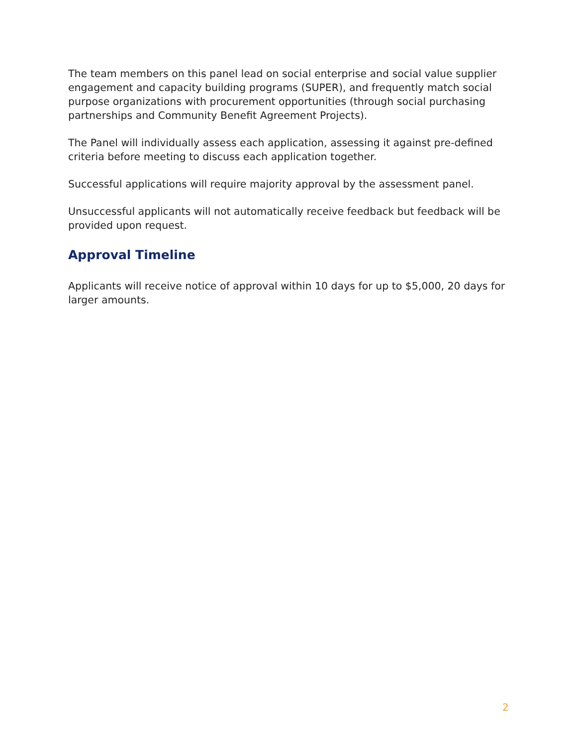The team members on this panel lead on social enterprise and social value supplier engagement and capacity building programs (SUPER), and frequently match social purpose organizations with procurement opportunities (through social purchasing partnerships and Community Benefit Agreement Projects).
The Panel will individually assess each application, assessing it against pre-defined criteria before meeting to discuss each application together.
Successful applications will require majority approval by the assessment panel.
Unsuccessful applicants will not automatically receive feedback but feedback will be provided upon request.
Approval Timeline
Applicants will receive notice of approval within 10 days for up to $5,000, 20 days for larger amounts.
2